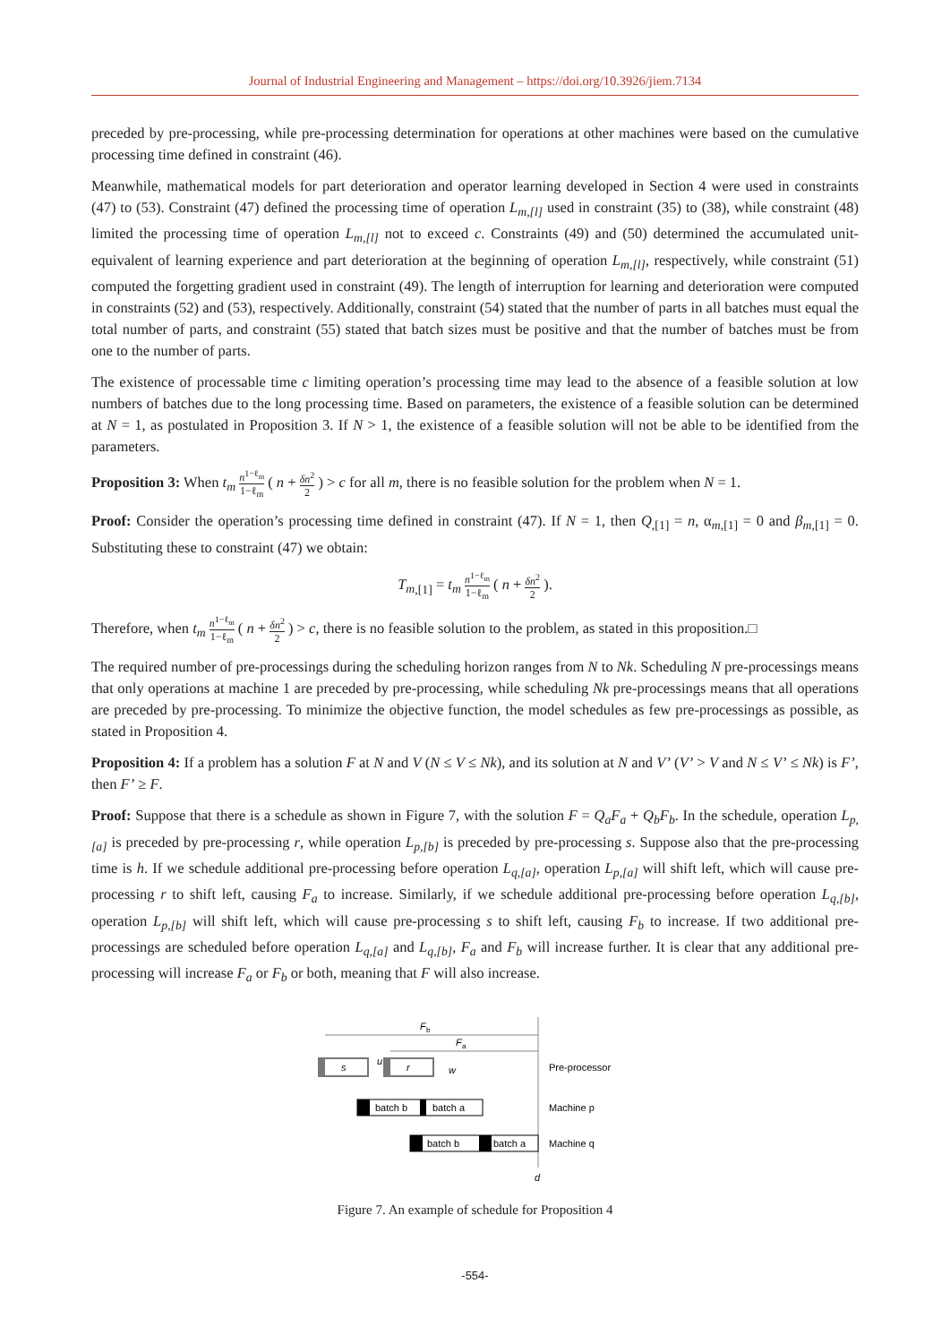Journal of Industrial Engineering and Management – https://doi.org/10.3926/jiem.7134
preceded by pre-processing, while pre-processing determination for operations at other machines were based on the cumulative processing time defined in constraint (46).
Meanwhile, mathematical models for part deterioration and operator learning developed in Section 4 were used in constraints (47) to (53). Constraint (47) defined the processing time of operation L<sub>m,[l]</sub> used in constraint (35) to (38), while constraint (48) limited the processing time of operation L<sub>m,[l]</sub> not to exceed c. Constraints (49) and (50) determined the accumulated unit-equivalent of learning experience and part deterioration at the beginning of operation L<sub>m,[l]</sub>, respectively, while constraint (51) computed the forgetting gradient used in constraint (49). The length of interruption for learning and deterioration were computed in constraints (52) and (53), respectively. Additionally, constraint (54) stated that the number of parts in all batches must equal the total number of parts, and constraint (55) stated that batch sizes must be positive and that the number of batches must be from one to the number of parts.
The existence of processable time c limiting operation’s processing time may lead to the absence of a feasible solution at low numbers of batches due to the long processing time. Based on parameters, the existence of a feasible solution can be determined at N = 1, as postulated in Proposition 3. If N > 1, the existence of a feasible solution will not be able to be identified from the parameters.
Proposition 3: When t<sub>m</sub> n<sup>1−ℓ<sub>m</sub></sup> 1−ℓ<sub>m</sub> ( n + δn<sup>2</sup> 2 ) > c for all m, there is no feasible solution for the problem when N = 1.
Proof: Consider the operation’s processing time defined in constraint (47). If N = 1, then Q<sub>,[1]</sub> = n, α<sub>m,[1]</sub> = 0 and β<sub>m</sub><sub>,[1]</sub> = 0. Substituting these to constraint (47) we obtain:
T<sub>m</sub><sub>,[1]</sub> = t<sub>m</sub> n<sup>1−ℓ<sub>m</sub></sup> 1−ℓ<sub>m</sub> ( n + δn<sup>2</sup> 2 ).
Therefore, when t<sub>m</sub> n<sup>1−ℓ<sub>m</sub></sup> 1−ℓ<sub>m</sub> ( n + δn<sup>2</sup> 2 ) > c, there is no feasible solution to the problem, as stated in this proposition.□
The required number of pre-processings during the scheduling horizon ranges from N to Nk. Scheduling N pre-processings means that only operations at machine 1 are preceded by pre-processing, while scheduling Nk pre-processings means that all operations are preceded by pre-processing. To minimize the objective function, the model schedules as few pre-processings as possible, as stated in Proposition 4.
Proposition 4: If a problem has a solution F at N and V (N ≤ V ≤ Nk), and its solution at N and V’ (V’ > V and N ≤ V’ ≤ Nk) is F’, then F’ ≥ F.
Proof: Suppose that there is a schedule as shown in Figure 7, with the solution F = Q<sub>a</sub>F<sub>a</sub> + Q<sub>b</sub>F<sub>b</sub>. In the schedule, operation L<sub>p,[a]</sub> is preceded by pre-processing r, while operation L<sub>p,[b]</sub> is preceded by pre-processing s. Suppose also that the pre-processing time is h. If we schedule additional pre-processing before operation L<sub>q,[a]</sub>, operation L<sub>p,[a]</sub> will shift left, which will cause pre-processing r to shift left, causing F<sub>a</sub> to increase. Similarly, if we schedule additional pre-processing before operation L<sub>q,[b]</sub>, operation L<sub>p,[b]</sub> will shift left, which will cause pre-processing s to shift left, causing F<sub>b</sub> to increase. If two additional pre-processings are scheduled before operation L<sub>q,[a]</sub> and L<sub>q,[b]</sub>, F<sub>a</sub> and F<sub>b</sub> will increase further. It is clear that any additional pre-processing will increase F<sub>a</sub> or F<sub>b</sub> or both, meaning that F will also increase.
F
b
F
a
d
s
u
r
w
Pre-processor
batch b
batch a
Machine p
batch b
batch a
Machine q
Figure 7. An example of schedule for Proposition 4
-554-